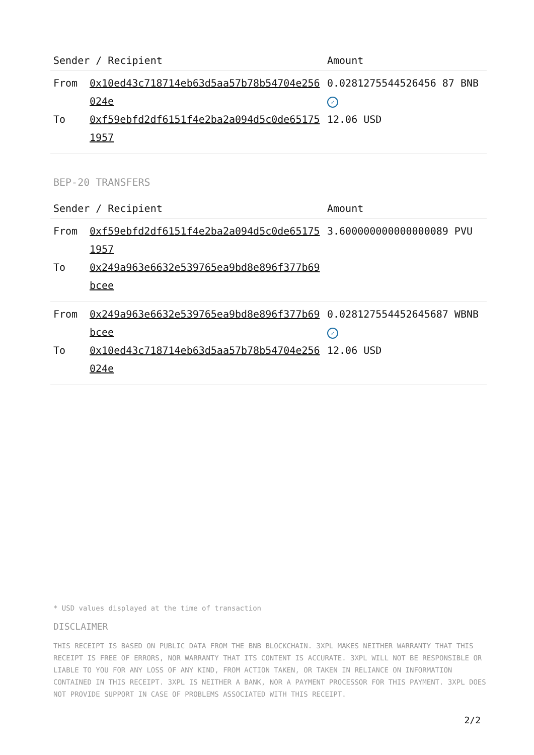| Sender / Recipient | | Amount |
| --- | --- | --- |
| From | 0x10ed43c718714eb63d5aa57b78b54704e256024e | 0.0281275544526456 87 BNB ✓ |
| To | 0xf59ebfd2df6151f4e2ba2a094d5c0de651751957 | 12.06 USD |
BEP-20 TRANSFERS
| Sender / Recipient | | Amount |
| --- | --- | --- |
| From | 0xf59ebfd2df6151f4e2ba2a094d5c0de651751957 | 3.600000000000000089 PVU |
| To | 0x249a963e6632e539765ea9bd8e896f377b69bcee | |
| From | 0x249a963e6632e539765ea9bd8e896f377b69bcee | 0.028127554452645687 WBNB ✓ |
| To | 0x10ed43c718714eb63d5aa57b78b54704e256024e | 12.06 USD |
* USD values displayed at the time of transaction
DISCLAIMER
THIS RECEIPT IS BASED ON PUBLIC DATA FROM THE BNB BLOCKCHAIN. 3XPL MAKES NEITHER WARRANTY THAT THIS RECEIPT IS FREE OF ERRORS, NOR WARRANTY THAT ITS CONTENT IS ACCURATE. 3XPL WILL NOT BE RESPONSIBLE OR LIABLE TO YOU FOR ANY LOSS OF ANY KIND, FROM ACTION TAKEN, OR TAKEN IN RELIANCE ON INFORMATION CONTAINED IN THIS RECEIPT. 3XPL IS NEITHER A BANK, NOR A PAYMENT PROCESSOR FOR THIS PAYMENT. 3XPL DOES NOT PROVIDE SUPPORT IN CASE OF PROBLEMS ASSOCIATED WITH THIS RECEIPT.
2/2